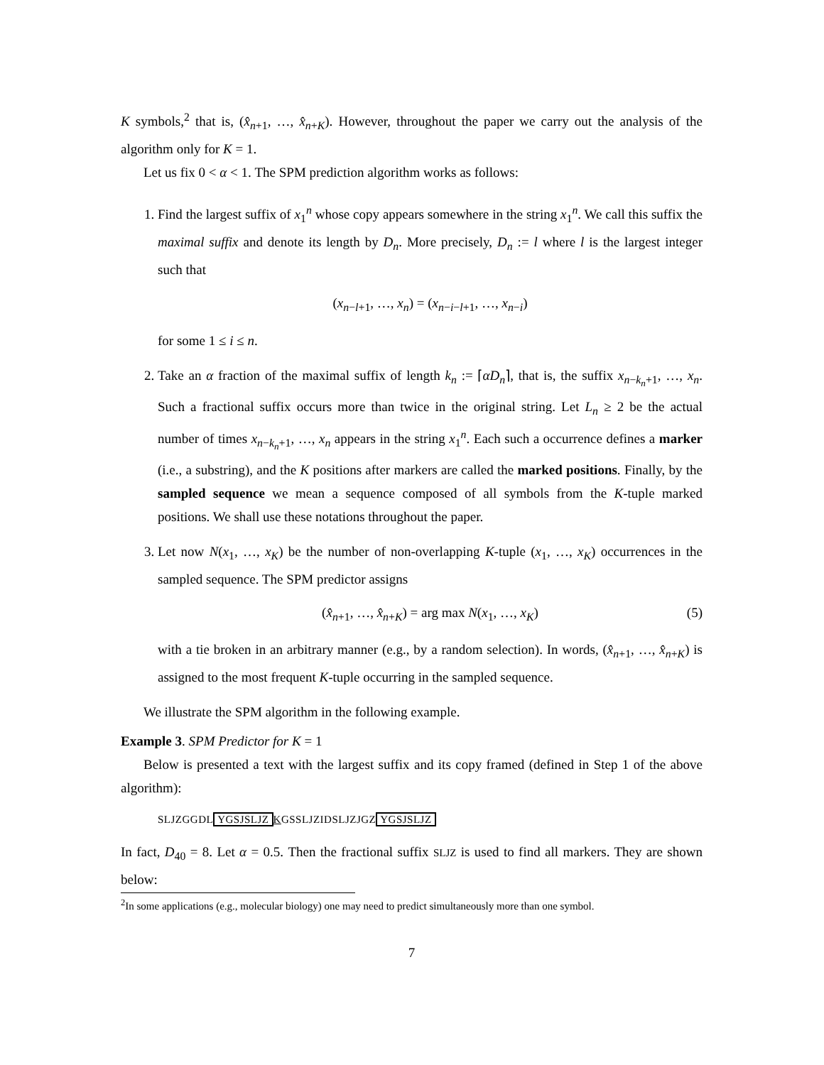K symbols,<sup>2</sup> that is, (x̂<sub>n+1</sub>, …, x̂<sub>n+K</sub>). However, throughout the paper we carry out the analysis of the algorithm only for K = 1.
Let us fix 0 < α < 1. The SPM prediction algorithm works as follows:
1. Find the largest suffix of x<sub>1</sub><sup>n</sup> whose copy appears somewhere in the string x<sub>1</sub><sup>n</sup>. We call this suffix the maximal suffix and denote its length by D<sub>n</sub>. More precisely, D<sub>n</sub> := l where l is the largest integer such that
(x<sub>n−l+1</sub>, …, x<sub>n</sub>) = (x<sub>n−i−l+1</sub>, …, x<sub>n−i</sub>)
for some 1 ≤ i ≤ n.
2. Take an α fraction of the maximal suffix of length k<sub>n</sub> := ⌈αD<sub>n</sub>⌉, that is, the suffix x<sub>n−k<sub>n</sub>+1</sub>, …, x<sub>n</sub>. Such a fractional suffix occurs more than twice in the original string. Let L<sub>n</sub> ≥ 2 be the actual number of times x<sub>n−k<sub>n</sub>+1</sub>, …, x<sub>n</sub> appears in the string x<sub>1</sub><sup>n</sup>. Each such a occurrence defines a marker (i.e., a substring), and the K positions after markers are called the marked positions. Finally, by the sampled sequence we mean a sequence composed of all symbols from the K-tuple marked positions. We shall use these notations throughout the paper.
3. Let now N(x<sub>1</sub>, …, x<sub>K</sub>) be the number of non-overlapping K-tuple (x<sub>1</sub>, …, x<sub>K</sub>) occurrences in the sampled sequence. The SPM predictor assigns
(x̂<sub>n+1</sub>, …, x̂<sub>n+K</sub>) = arg max N(x<sub>1</sub>, …, x<sub>K</sub>) (5)
with a tie broken in an arbitrary manner (e.g., by a random selection). In words, (x̂<sub>n+1</sub>, …, x̂<sub>n+K</sub>) is assigned to the most frequent K-tuple occurring in the sampled sequence.
We illustrate the SPM algorithm in the following example.
Example 3. SPM Predictor for K = 1
Below is presented a text with the largest suffix and its copy framed (defined in Step 1 of the above algorithm):
SLJZGGDL YGSJSLJZ KGSSLJZIDSLJZJGZ YGSJSLJZ
In fact, D<sub>40</sub> = 8. Let α = 0.5. Then the fractional suffix SLJZ is used to find all markers. They are shown below:
<sup>2</sup> In some applications (e.g., molecular biology) one may need to predict simultaneously more than one symbol.
7